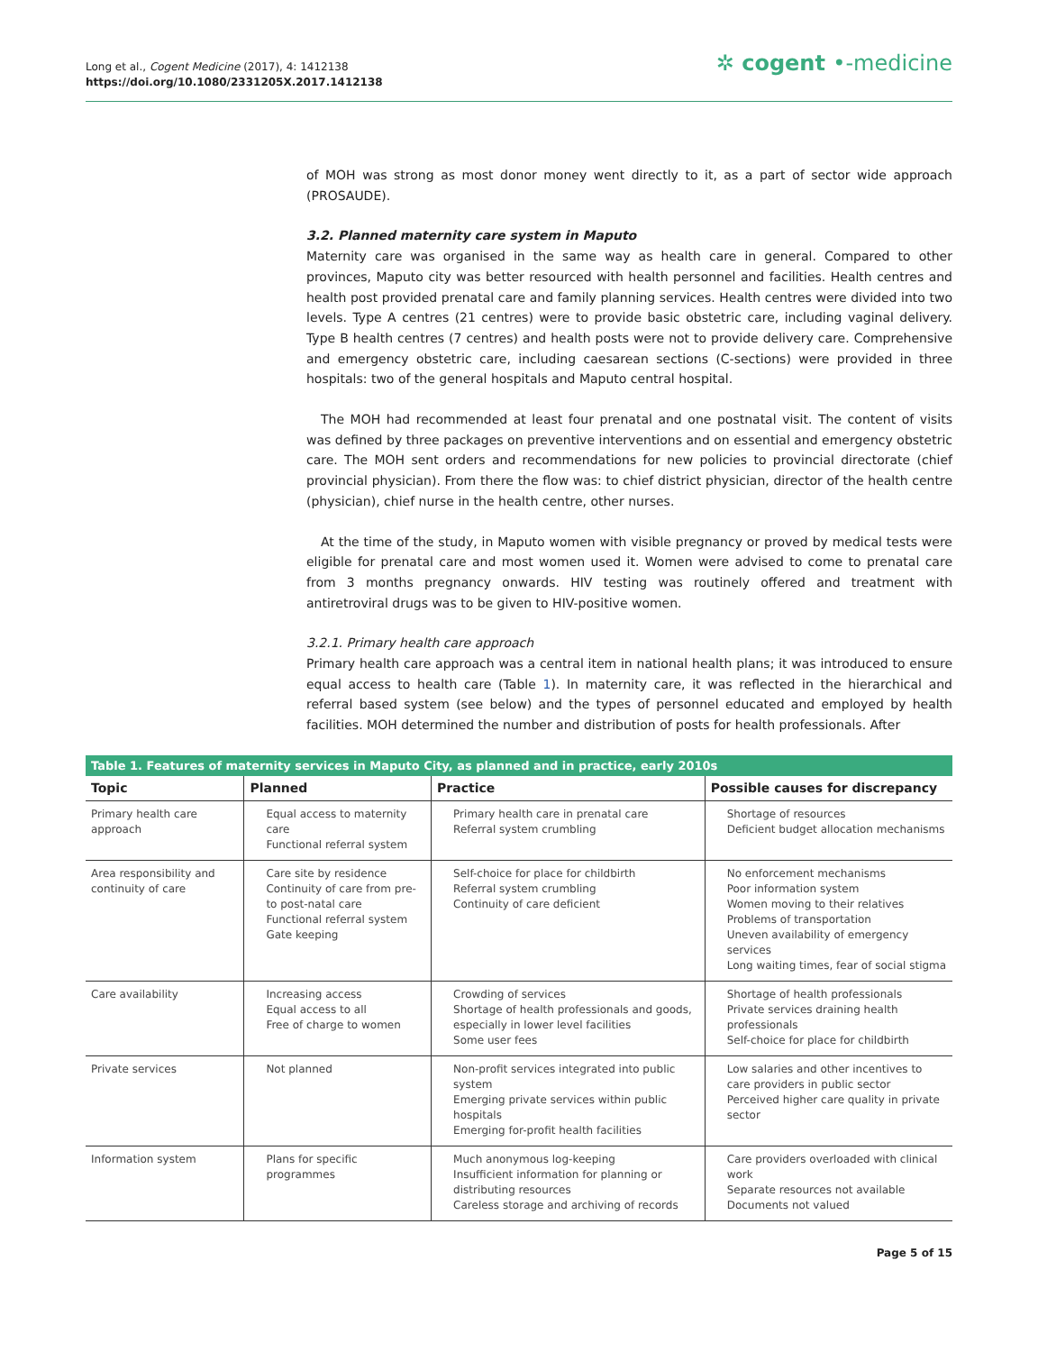Long et al., Cogent Medicine (2017), 4: 1412138
https://doi.org/10.1080/2331205X.2017.1412138
✲ cogent •-medicine
of MOH was strong as most donor money went directly to it, as a part of sector wide approach (PROSAUDE).
3.2. Planned maternity care system in Maputo
Maternity care was organised in the same way as health care in general. Compared to other provinces, Maputo city was better resourced with health personnel and facilities. Health centres and health post provided prenatal care and family planning services. Health centres were divided into two levels. Type A centres (21 centres) were to provide basic obstetric care, including vaginal delivery. Type B health centres (7 centres) and health posts were not to provide delivery care. Comprehensive and emergency obstetric care, including caesarean sections (C-sections) were provided in three hospitals: two of the general hospitals and Maputo central hospital.
The MOH had recommended at least four prenatal and one postnatal visit. The content of visits was defined by three packages on preventive interventions and on essential and emergency obstetric care. The MOH sent orders and recommendations for new policies to provincial directorate (chief provincial physician). From there the flow was: to chief district physician, director of the health centre (physician), chief nurse in the health centre, other nurses.
At the time of the study, in Maputo women with visible pregnancy or proved by medical tests were eligible for prenatal care and most women used it. Women were advised to come to prenatal care from 3 months pregnancy onwards. HIV testing was routinely offered and treatment with antiretroviral drugs was to be given to HIV-positive women.
3.2.1. Primary health care approach
Primary health care approach was a central item in national health plans; it was introduced to ensure equal access to health care (Table 1). In maternity care, it was reflected in the hierarchical and referral based system (see below) and the types of personnel educated and employed by health facilities. MOH determined the number and distribution of posts for health professionals. After
Table 1. Features of maternity services in Maputo City, as planned and in practice, early 2010s
| Topic | Planned | Practice | Possible causes for discrepancy |
| --- | --- | --- | --- |
| Primary health care approach | Equal access to maternity care Functional referral system | Primary health care in prenatal care Referral system crumbling | Shortage of resources Deficient budget allocation mechanisms |
| Area responsibility and continuity of care | Care site by residence Continuity of care from pre- to post-natal care Functional referral system Gate keeping | Self-choice for place for childbirth Referral system crumbling Continuity of care deficient | No enforcement mechanisms Poor information system Women moving to their relatives Problems of transportation Uneven availability of emergency services Long waiting times, fear of social stigma |
| Care availability | Increasing access Equal access to all Free of charge to women | Crowding of services Shortage of health professionals and goods, especially in lower level facilities Some user fees | Shortage of health professionals Private services draining health professionals Self-choice for place for childbirth |
| Private services | Not planned | Non-profit services integrated into public system Emerging private services within public hospitals Emerging for-profit health facilities | Low salaries and other incentives to care providers in public sector Perceived higher care quality in private sector |
| Information system | Plans for specific programmes | Much anonymous log-keeping Insufficient information for planning or distributing resources Careless storage and archiving of records | Care providers overloaded with clinical work Separate resources not available Documents not valued |
Page 5 of 15